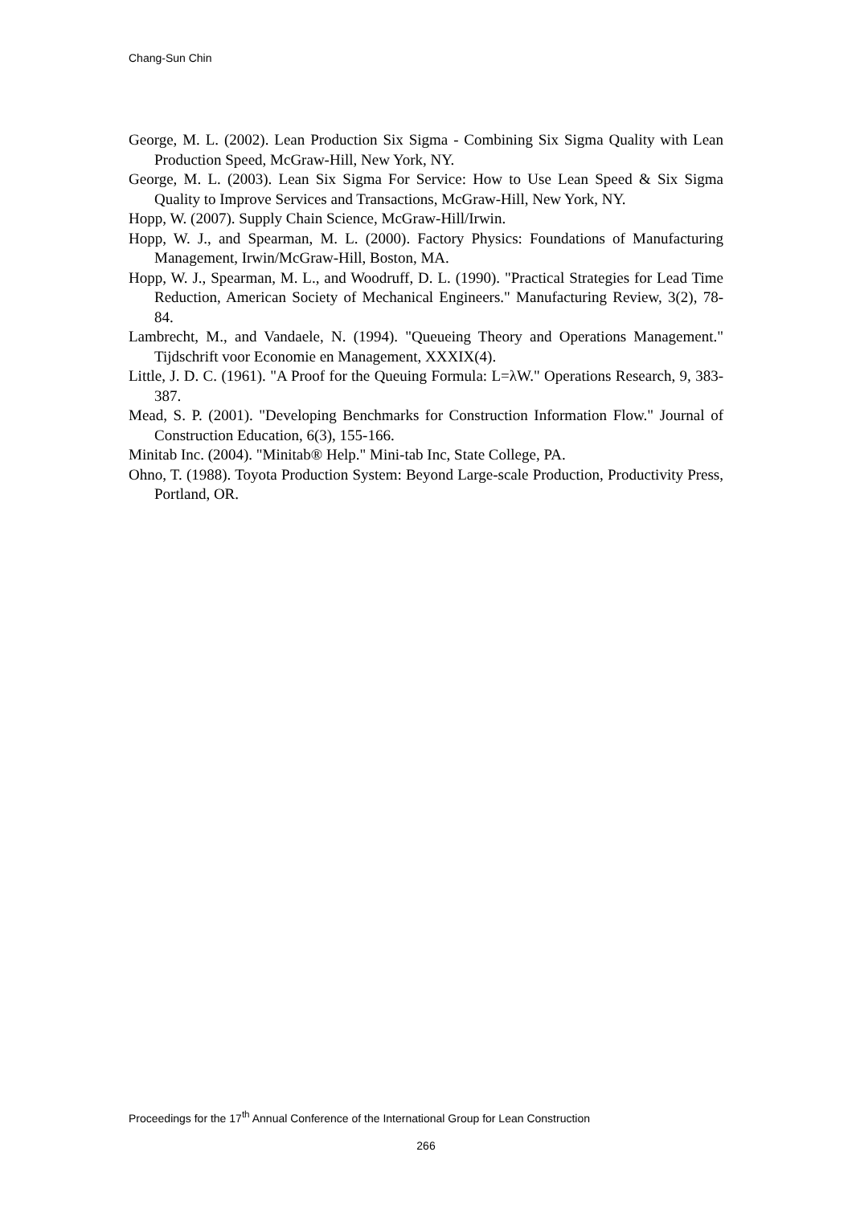Chang-Sun Chin
George, M. L. (2002). Lean Production Six Sigma - Combining Six Sigma Quality with Lean Production Speed, McGraw-Hill, New York, NY.
George, M. L. (2003). Lean Six Sigma For Service: How to Use Lean Speed & Six Sigma Quality to Improve Services and Transactions, McGraw-Hill, New York, NY.
Hopp, W. (2007). Supply Chain Science, McGraw-Hill/Irwin.
Hopp, W. J., and Spearman, M. L. (2000). Factory Physics: Foundations of Manufacturing Management, Irwin/McGraw-Hill, Boston, MA.
Hopp, W. J., Spearman, M. L., and Woodruff, D. L. (1990). "Practical Strategies for Lead Time Reduction, American Society of Mechanical Engineers." Manufacturing Review, 3(2), 78-84.
Lambrecht, M., and Vandaele, N. (1994). "Queueing Theory and Operations Management." Tijdschrift voor Economie en Management, XXXIX(4).
Little, J. D. C. (1961). "A Proof for the Queuing Formula: L=λW." Operations Research, 9, 383-387.
Mead, S. P. (2001). "Developing Benchmarks for Construction Information Flow." Journal of Construction Education, 6(3), 155-166.
Minitab Inc. (2004). "Minitab® Help." Mini-tab Inc, State College, PA.
Ohno, T. (1988). Toyota Production System: Beyond Large-scale Production, Productivity Press, Portland, OR.
Proceedings for the 17<sup>th</sup> Annual Conference of the International Group for Lean Construction
266